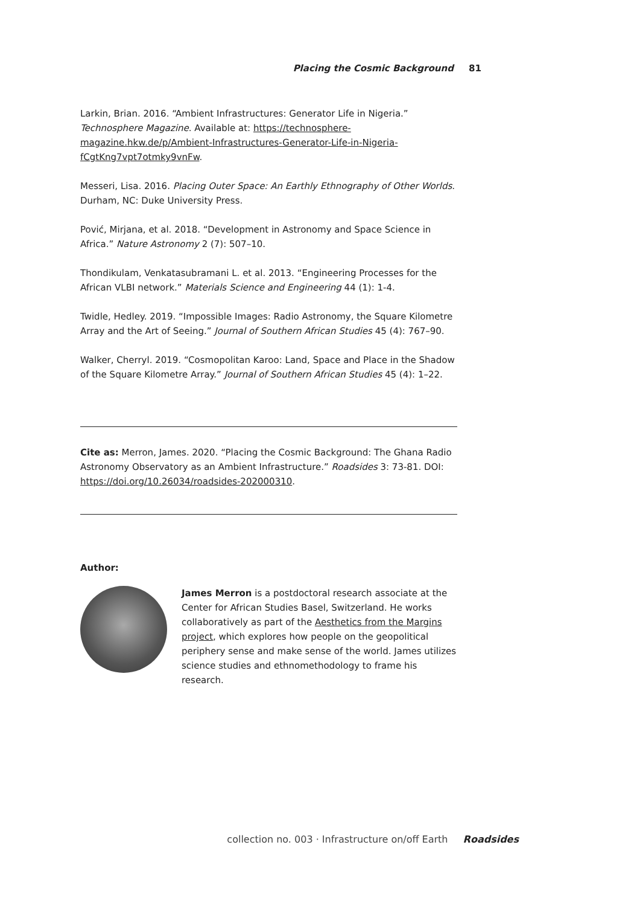Placing the Cosmic Background 81
Larkin, Brian. 2016. “Ambient Infrastructures: Generator Life in Nigeria.” Technosphere Magazine. Available at: https://technosphere-magazine.hkw.de/p/Ambient-Infrastructures-Generator-Life-in-Nigeria-fCgtKng7vpt7otmky9vnFw.
Messeri, Lisa. 2016. Placing Outer Space: An Earthly Ethnography of Other Worlds. Durham, NC: Duke University Press.
Pović, Mirjana, et al. 2018. “Development in Astronomy and Space Science in Africa.” Nature Astronomy 2 (7): 507–10.
Thondikulam, Venkatasubramani L. et al. 2013. “Engineering Processes for the African VLBI network.” Materials Science and Engineering 44 (1): 1-4.
Twidle, Hedley. 2019. “Impossible Images: Radio Astronomy, the Square Kilometre Array and the Art of Seeing.” Journal of Southern African Studies 45 (4): 767–90.
Walker, Cherryl. 2019. “Cosmopolitan Karoo: Land, Space and Place in the Shadow of the Square Kilometre Array.” Journal of Southern African Studies 45 (4): 1–22.
Cite as: Merron, James. 2020. “Placing the Cosmic Background: The Ghana Radio Astronomy Observatory as an Ambient Infrastructure.” Roadsides 3: 73-81. DOI: https://doi.org/10.26034/roadsides-202000310.
Author:
James Merron is a postdoctoral research associate at the Center for African Studies Basel, Switzerland. He works collaboratively as part of the Aesthetics from the Margins project, which explores how people on the geopolitical periphery sense and make sense of the world. James utilizes science studies and ethnomethodology to frame his research.
collection no. 003 · Infrastructure on/off Earth Roadsides